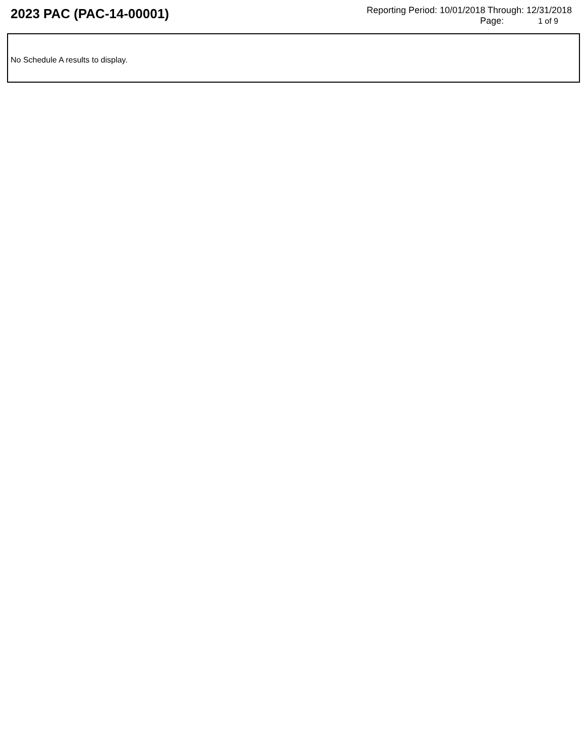2023 PAC (PAC-14-00001)
Reporting Period: 10/01/2018 Through: 12/31/2018
Page: 1 of 9
No Schedule A results to display.